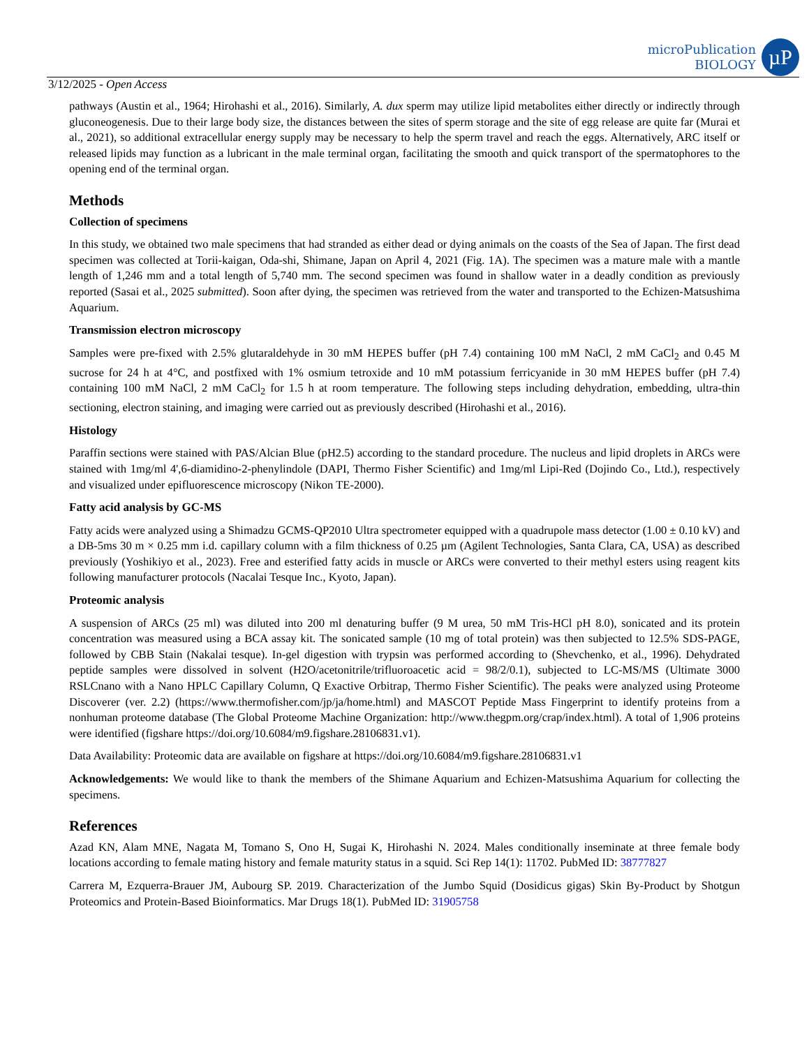microPublication
BIOLOGY
µP
3/12/2025 - Open Access
pathways (Austin et al., 1964; Hirohashi et al., 2016). Similarly, A. dux sperm may utilize lipid metabolites either directly or indirectly through gluconeogenesis. Due to their large body size, the distances between the sites of sperm storage and the site of egg release are quite far (Murai et al., 2021), so additional extracellular energy supply may be necessary to help the sperm travel and reach the eggs. Alternatively, ARC itself or released lipids may function as a lubricant in the male terminal organ, facilitating the smooth and quick transport of the spermatophores to the opening end of the terminal organ.
Methods
Collection of specimens
In this study, we obtained two male specimens that had stranded as either dead or dying animals on the coasts of the Sea of Japan. The first dead specimen was collected at Torii-kaigan, Oda-shi, Shimane, Japan on April 4, 2021 (Fig. 1A). The specimen was a mature male with a mantle length of 1,246 mm and a total length of 5,740 mm. The second specimen was found in shallow water in a deadly condition as previously reported (Sasai et al., 2025 submitted). Soon after dying, the specimen was retrieved from the water and transported to the Echizen-Matsushima Aquarium.
Transmission electron microscopy
Samples were pre-fixed with 2.5% glutaraldehyde in 30 mM HEPES buffer (pH 7.4) containing 100 mM NaCl, 2 mM CaCl<sub>2</sub> and 0.45 M sucrose for 24 h at 4°C, and postfixed with 1% osmium tetroxide and 10 mM potassium ferricyanide in 30 mM HEPES buffer (pH 7.4) containing 100 mM NaCl, 2 mM CaCl<sub>2</sub> for 1.5 h at room temperature. The following steps including dehydration, embedding, ultra-thin sectioning, electron staining, and imaging were carried out as previously described (Hirohashi et al., 2016).
Histology
Paraffin sections were stained with PAS/Alcian Blue (pH2.5) according to the standard procedure. The nucleus and lipid droplets in ARCs were stained with 1mg/ml 4',6-diamidino-2-phenylindole (DAPI, Thermo Fisher Scientific) and 1mg/ml Lipi-Red (Dojindo Co., Ltd.), respectively and visualized under epifluorescence microscopy (Nikon TE-2000).
Fatty acid analysis by GC-MS
Fatty acids were analyzed using a Shimadzu GCMS-QP2010 Ultra spectrometer equipped with a quadrupole mass detector (1.00 ± 0.10 kV) and a DB-5ms 30 m × 0.25 mm i.d. capillary column with a film thickness of 0.25 µm (Agilent Technologies, Santa Clara, CA, USA) as described previously (Yoshikiyo et al., 2023). Free and esterified fatty acids in muscle or ARCs were converted to their methyl esters using reagent kits following manufacturer protocols (Nacalai Tesque Inc., Kyoto, Japan).
Proteomic analysis
A suspension of ARCs (25 ml) was diluted into 200 ml denaturing buffer (9 M urea, 50 mM Tris-HCl pH 8.0), sonicated and its protein concentration was measured using a BCA assay kit. The sonicated sample (10 mg of total protein) was then subjected to 12.5% SDS-PAGE, followed by CBB Stain (Nakalai tesque). In-gel digestion with trypsin was performed according to (Shevchenko, et al., 1996). Dehydrated peptide samples were dissolved in solvent (H2O/acetonitrile/trifluoroacetic acid = 98/2/0.1), subjected to LC-MS/MS (Ultimate 3000 RSLCnano with a Nano HPLC Capillary Column, Q Exactive Orbitrap, Thermo Fisher Scientific). The peaks were analyzed using Proteome Discoverer (ver. 2.2) (https://www.thermofisher.com/jp/ja/home.html) and MASCOT Peptide Mass Fingerprint to identify proteins from a nonhuman proteome database (The Global Proteome Machine Organization: http://www.thegpm.org/crap/index.html). A total of 1,906 proteins were identified (figshare https://doi.org/10.6084/m9.figshare.28106831.v1).
Data Availability: Proteomic data are available on figshare at https://doi.org/10.6084/m9.figshare.28106831.v1
Acknowledgements: We would like to thank the members of the Shimane Aquarium and Echizen-Matsushima Aquarium for collecting the specimens.
References
Azad KN, Alam MNE, Nagata M, Tomano S, Ono H, Sugai K, Hirohashi N. 2024. Males conditionally inseminate at three female body locations according to female mating history and female maturity status in a squid. Sci Rep 14(1): 11702. PubMed ID: 38777827
Carrera M, Ezquerra-Brauer JM, Aubourg SP. 2019. Characterization of the Jumbo Squid (Dosidicus gigas) Skin By-Product by Shotgun Proteomics and Protein-Based Bioinformatics. Mar Drugs 18(1). PubMed ID: 31905758